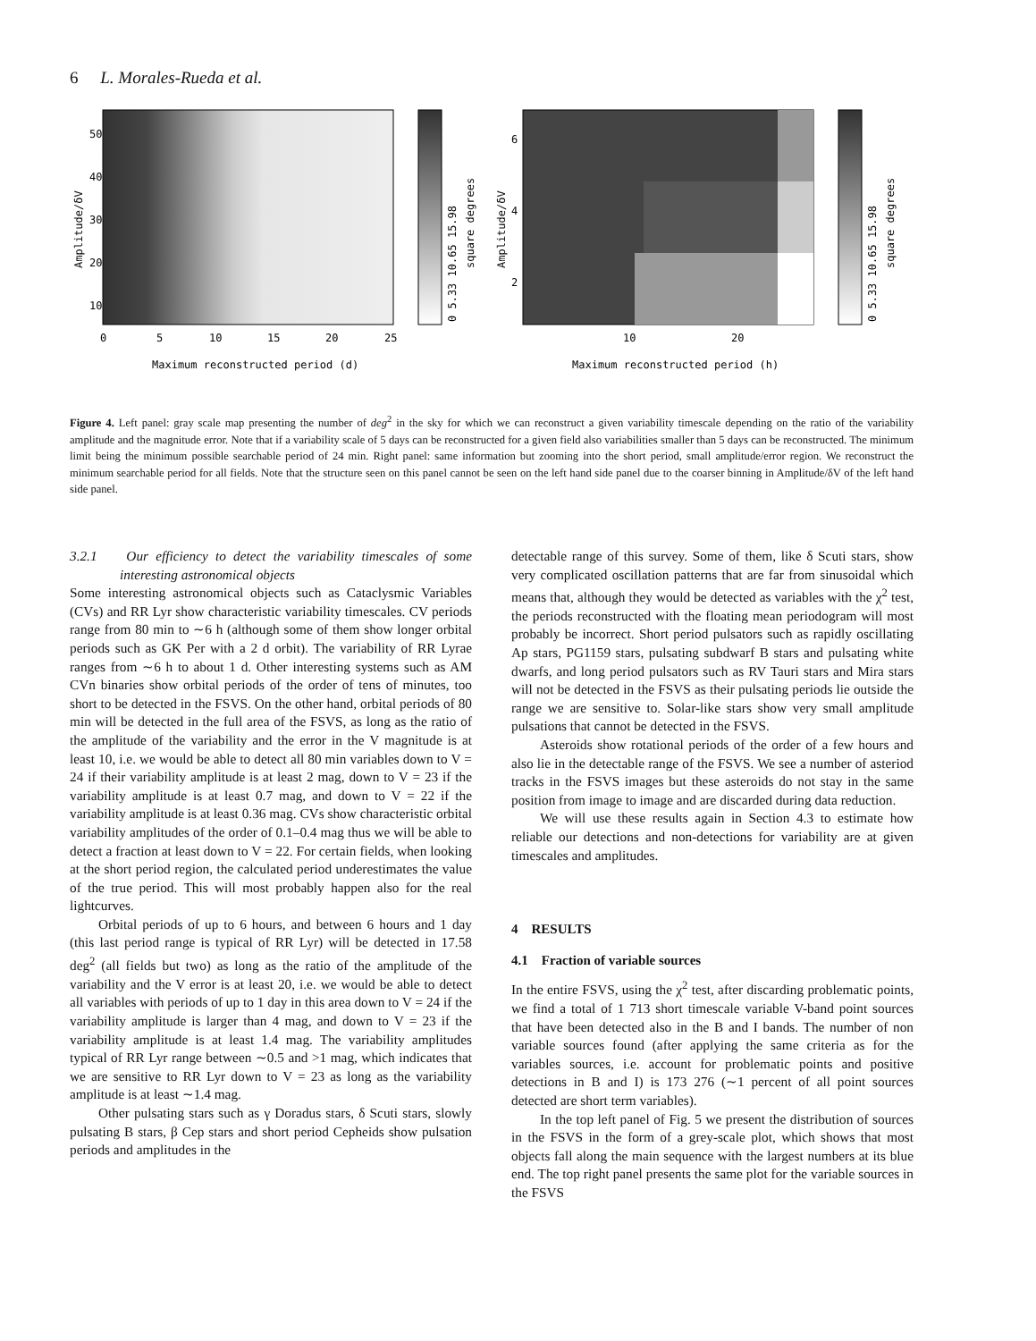6 L. Morales-Rueda et al.
Amplitude/δV
50
40
30
20
10
0
5
10
15
20
25
Maximum reconstructed period (d)
0 5.33 10.65 15.98
square degrees
Amplitude/δV
6
4
2
10
20
Maximum reconstructed period (h)
0 5.33 10.65 15.98
square degrees
Figure 4. Left panel: gray scale map presenting the number of deg<sup>2</sup> in the sky for which we can reconstruct a given variability timescale depending on the ratio of the variability amplitude and the magnitude error. Note that if a variability scale of 5 days can be reconstructed for a given field also variabilities smaller than 5 days can be reconstructed. The minimum limit being the minimum possible searchable period of 24 min. Right panel: same information but zooming into the short period, small amplitude/error region. We reconstruct the minimum searchable period for all fields. Note that the structure seen on this panel cannot be seen on the left hand side panel due to the coarser binning in Amplitude/δV of the left hand side panel.
3.2.1 Our efficiency to detect the variability timescales of some interesting astronomical objects
Some interesting astronomical objects such as Cataclysmic Variables (CVs) and RR Lyr show characteristic variability timescales. CV periods range from 80 min to ∼6 h (although some of them show longer orbital periods such as GK Per with a 2 d orbit). The variability of RR Lyrae ranges from ∼6 h to about 1 d. Other interesting systems such as AM CVn binaries show orbital periods of the order of tens of minutes, too short to be detected in the FSVS. On the other hand, orbital periods of 80 min will be detected in the full area of the FSVS, as long as the ratio of the amplitude of the variability and the error in the V magnitude is at least 10, i.e. we would be able to detect all 80 min variables down to V = 24 if their variability amplitude is at least 2 mag, down to V = 23 if the variability amplitude is at least 0.7 mag, and down to V = 22 if the variability amplitude is at least 0.36 mag. CVs show characteristic orbital variability amplitudes of the order of 0.1–0.4 mag thus we will be able to detect a fraction at least down to V = 22. For certain fields, when looking at the short period region, the calculated period underestimates the value of the true period. This will most probably happen also for the real lightcurves.
Orbital periods of up to 6 hours, and between 6 hours and 1 day (this last period range is typical of RR Lyr) will be detected in 17.58 deg<sup>2</sup> (all fields but two) as long as the ratio of the amplitude of the variability and the V error is at least 20, i.e. we would be able to detect all variables with periods of up to 1 day in this area down to V = 24 if the variability amplitude is larger than 4 mag, and down to V = 23 if the variability amplitude is at least 1.4 mag. The variability amplitudes typical of RR Lyr range between ∼0.5 and >1 mag, which indicates that we are sensitive to RR Lyr down to V = 23 as long as the variability amplitude is at least ∼1.4 mag.
Other pulsating stars such as γ Doradus stars, δ Scuti stars, slowly pulsating B stars, β Cep stars and short period Cepheids show pulsation periods and amplitudes in the
detectable range of this survey. Some of them, like δ Scuti stars, show very complicated oscillation patterns that are far from sinusoidal which means that, although they would be detected as variables with the χ<sup>2</sup> test, the periods reconstructed with the floating mean periodogram will most probably be incorrect. Short period pulsators such as rapidly oscillating Ap stars, PG1159 stars, pulsating subdwarf B stars and pulsating white dwarfs, and long period pulsators such as RV Tauri stars and Mira stars will not be detected in the FSVS as their pulsating periods lie outside the range we are sensitive to. Solar-like stars show very small amplitude pulsations that cannot be detected in the FSVS.
Asteroids show rotational periods of the order of a few hours and also lie in the detectable range of the FSVS. We see a number of asteriod tracks in the FSVS images but these asteroids do not stay in the same position from image to image and are discarded during data reduction.
We will use these results again in Section 4.3 to estimate how reliable our detections and non-detections for variability are at given timescales and amplitudes.
4 RESULTS
4.1 Fraction of variable sources
In the entire FSVS, using the χ<sup>2</sup> test, after discarding problematic points, we find a total of 1 713 short timescale variable V-band point sources that have been detected also in the B and I bands. The number of non variable sources found (after applying the same criteria as for the variables sources, i.e. account for problematic points and positive detections in B and I) is 173 276 (∼1 percent of all point sources detected are short term variables).
In the top left panel of Fig. 5 we present the distribution of sources in the FSVS in the form of a grey-scale plot, which shows that most objects fall along the main sequence with the largest numbers at its blue end. The top right panel presents the same plot for the variable sources in the FSVS